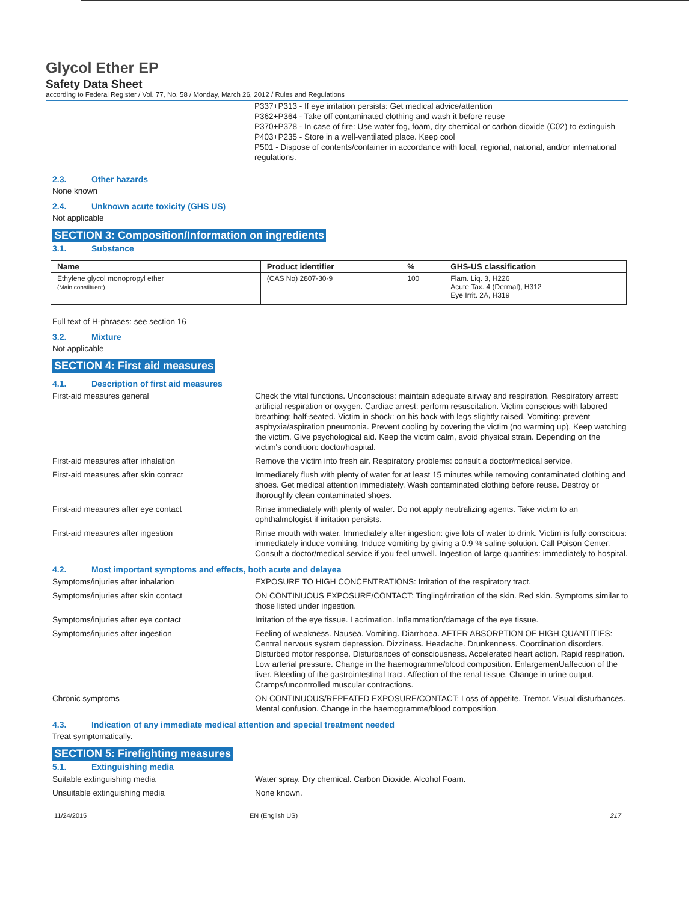Glycol Ether EP
Safety Data Sheet
according to Federal Register / Vol. 77, No. 58 / Monday, March 26, 2012 / Rules and Regulations
P337+P313 - If eye irritation persists: Get medical advice/attention
P362+P364 - Take off contaminated clothing and wash it before reuse
P370+P378 - In case of fire: Use water fog, foam, dry chemical or carbon dioxide (C02) to extinguish
P403+P235 - Store in a well-ventilated place. Keep cool
P501 - Dispose of contents/container in accordance with local, regional, national, and/or international regulations.
2.3. Other hazards
None known
2.4. Unknown acute toxicity (GHS US)
Not applicable
SECTION 3: Composition/Information on ingredients
3.1. Substance
| Name | Product identifier | % | GHS-US classification |
| --- | --- | --- | --- |
| Ethylene glycol monopropyl ether (Main constituent) | (CAS No) 2807-30-9 | 100 | Flam. Liq. 3, H226 Acute Tax. 4 (Dermal), H312 Eye Irrit. 2A, H319 |
Full text of H-phrases: see section 16
3.2. Mixture
Not applicable
SECTION 4: First aid measures
4.1. Description of first aid measures
First-aid measures general Check the vital functions. Unconscious: maintain adequate airway and respiration. Respiratory arrest: artificial respiration or oxygen. Cardiac arrest: perform resuscitation. Victim conscious with labored breathing: half-seated. Victim in shock: on his back with legs slightly raised. Vomiting: prevent asphyxia/aspiration pneumonia. Prevent cooling by covering the victim (no warming up). Keep watching the victim. Give psychological aid. Keep the victim calm, avoid physical strain. Depending on the victim's condition: doctor/hospital.
First-aid measures after inhalation Remove the victim into fresh air. Respiratory problems: consult a doctor/medical service.
First-aid measures after skin contact Immediately flush with plenty of water for at least 15 minutes while removing contaminated clothing and shoes. Get medical attention immediately. Wash contaminated clothing before reuse. Destroy or thoroughly clean contaminated shoes.
First-aid measures after eye contact Rinse immediately with plenty of water. Do not apply neutralizing agents. Take victim to an ophthalmologist if irritation persists.
First-aid measures after ingestion Rinse mouth with water. Immediately after ingestion: give lots of water to drink. Victim is fully conscious: immediately induce vomiting. Induce vomiting by giving a 0.9 % saline solution. Call Poison Center. Consult a doctor/medical service if you feel unwell. Ingestion of large quantities: immediately to hospital.
4.2. Most important symptoms and effects, both acute and delayea
Symptoms/injuries after inhalation EXPOSURE TO HIGH CONCENTRATIONS: Irritation of the respiratory tract.
Symptoms/injuries after skin contact ON CONTINUOUS EXPOSURE/CONTACT: Tingling/irritation of the skin. Red skin. Symptoms similar to those listed under ingestion.
Symptoms/injuries after eye contact Irritation of the eye tissue. Lacrimation. Inflammation/damage of the eye tissue.
Symptoms/injuries after ingestion Feeling of weakness. Nausea. Vomiting. Diarrhoea. AFTER ABSORPTION OF HIGH QUANTITIES: Central nervous system depression. Dizziness. Headache. Drunkenness. Coordination disorders. Disturbed motor response. Disturbances of consciousness. Accelerated heart action. Rapid respiration. Low arterial pressure. Change in the haemogramme/blood composition. EnlargemenUaffection of the liver. Bleeding of the gastrointestinal tract. Affection of the renal tissue. Change in urine output. Cramps/uncontrolled muscular contractions.
Chronic symptoms ON CONTINUOUS/REPEATED EXPOSURE/CONTACT: Loss of appetite. Tremor. Visual disturbances. Mental confusion. Change in the haemogramme/blood composition.
4.3. Indication of any immediate medical attention and special treatment needed
Treat symptomatically.
SECTION 5: Firefighting measures
5.1. Extinguishing media
Suitable extinguishing media Water spray. Dry chemical. Carbon Dioxide. Alcohol Foam.
Unsuitable extinguishing media None known.
11/24/2015 EN (English US) 217